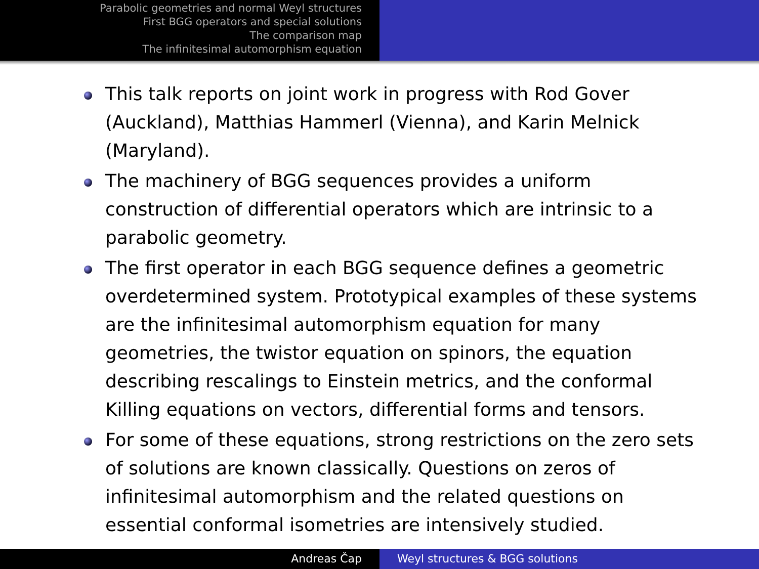Parabolic geometries and normal Weyl structures
First BGG operators and special solutions
The comparison map
The infinitesimal automorphism equation
This talk reports on joint work in progress with Rod Gover (Auckland), Matthias Hammerl (Vienna), and Karin Melnick (Maryland).
The machinery of BGG sequences provides a uniform construction of differential operators which are intrinsic to a parabolic geometry.
The first operator in each BGG sequence defines a geometric overdetermined system. Prototypical examples of these systems are the infinitesimal automorphism equation for many geometries, the twistor equation on spinors, the equation describing rescalings to Einstein metrics, and the conformal Killing equations on vectors, differential forms and tensors.
For some of these equations, strong restrictions on the zero sets of solutions are known classically. Questions on zeros of infinitesimal automorphism and the related questions on essential conformal isometries are intensively studied.
Andreas Čap Weyl structures & BGG solutions